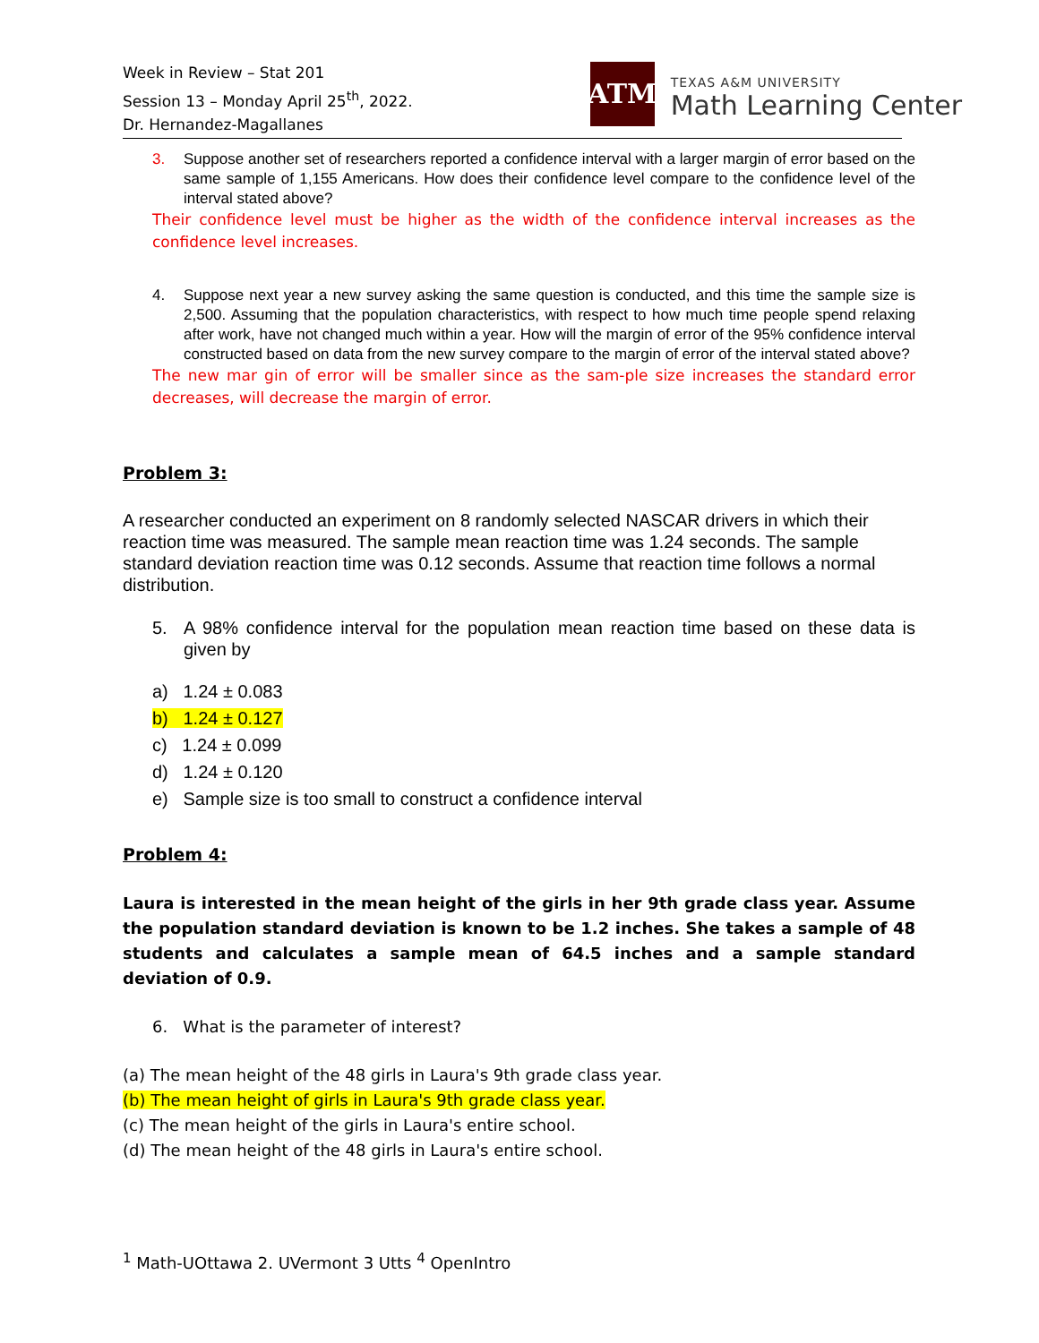Week in Review – Stat 201
Session 13 – Monday April 25<sup>th</sup>, 2022.
Dr. Hernandez-Magallanes
ATM
TEXAS A&M UNIVERSITY
Math Learning Center
3. Suppose another set of researchers reported a confidence interval with a larger margin of error based on the same sample of 1,155 Americans. How does their confidence level compare to the confidence level of the interval stated above?
Their confidence level must be higher as the width of the confidence interval increases as the confidence level increases.
4. Suppose next year a new survey asking the same question is conducted, and this time the sample size is 2,500. Assuming that the population characteristics, with respect to how much time people spend relaxing after work, have not changed much within a year. How will the margin of error of the 95% confidence interval constructed based on data from the new survey compare to the margin of error of the interval stated above?
The new mar gin of error will be smaller since as the sam-ple size increases the standard error decreases, will decrease the margin of error.
Problem 3:
A researcher conducted an experiment on 8 randomly selected NASCAR drivers in which their reaction time was measured. The sample mean reaction time was 1.24 seconds. The sample standard deviation reaction time was 0.12 seconds. Assume that reaction time follows a normal distribution.
5. A 98% confidence interval for the population mean reaction time based on these data is given by
a) 1.24 ± 0.083
b) 1.24 ± 0.127
c) 1.24 ± 0.099
d) 1.24 ± 0.120
e) Sample size is too small to construct a confidence interval
Problem 4:
Laura is interested in the mean height of the girls in her 9th grade class year. Assume the population standard deviation is known to be 1.2 inches. She takes a sample of 48 students and calculates a sample mean of 64.5 inches and a sample standard deviation of 0.9.
6. What is the parameter of interest?
(a) The mean height of the 48 girls in Laura's 9th grade class year.
(b) The mean height of girls in Laura's 9th grade class year.
(c) The mean height of the girls in Laura's entire school.
(d) The mean height of the 48 girls in Laura's entire school.
<sup>1</sup> Math-UOttawa 2. UVermont 3 Utts <sup>4</sup> OpenIntro